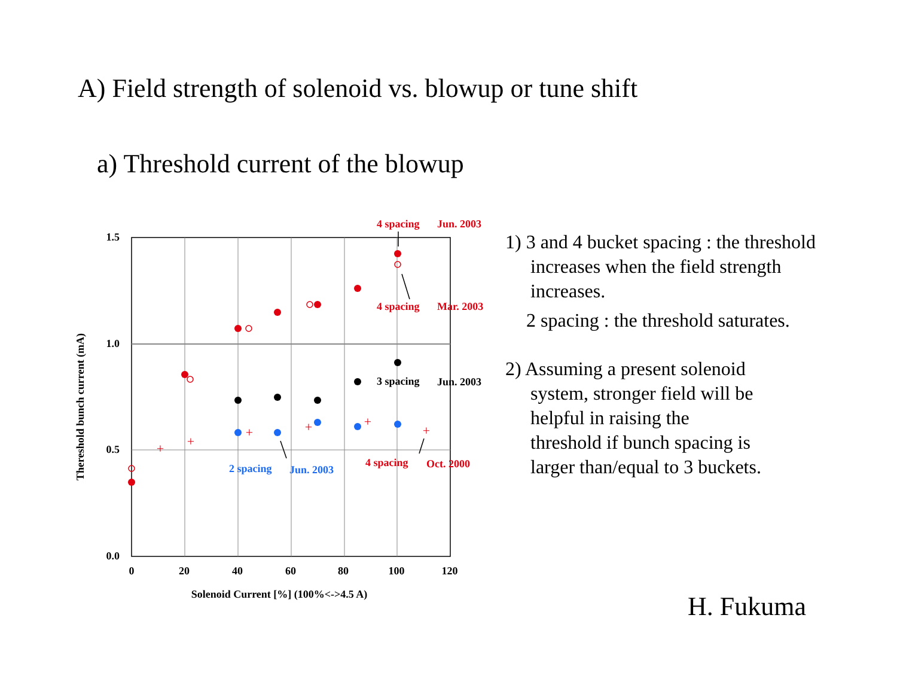A) Field strength of solenoid vs. blowup or tune shift
a) Threshold current of the blowup
1.5
1.0
0.5
0.0
0
20
40
60
80
100
120
Solenoid Current [%] (100%<->4.5 A)
Thereshold bunch current (mA)
+
+
+
+
+
+
4 spacing
Jun. 2003
4 spacing
Mar. 2003
4 spacing
Oct. 2000
3 spacing
Jun. 2003
2 spacing
Jun. 2003
1) 3 and 4 bucket spacing : the threshold
increases when the field strength
increases.
2 spacing : the threshold saturates.
2) Assuming a present solenoid
system, stronger field will be
helpful in raising the
threshold if bunch spacing is
larger than/equal to 3 buckets.
H. Fukuma